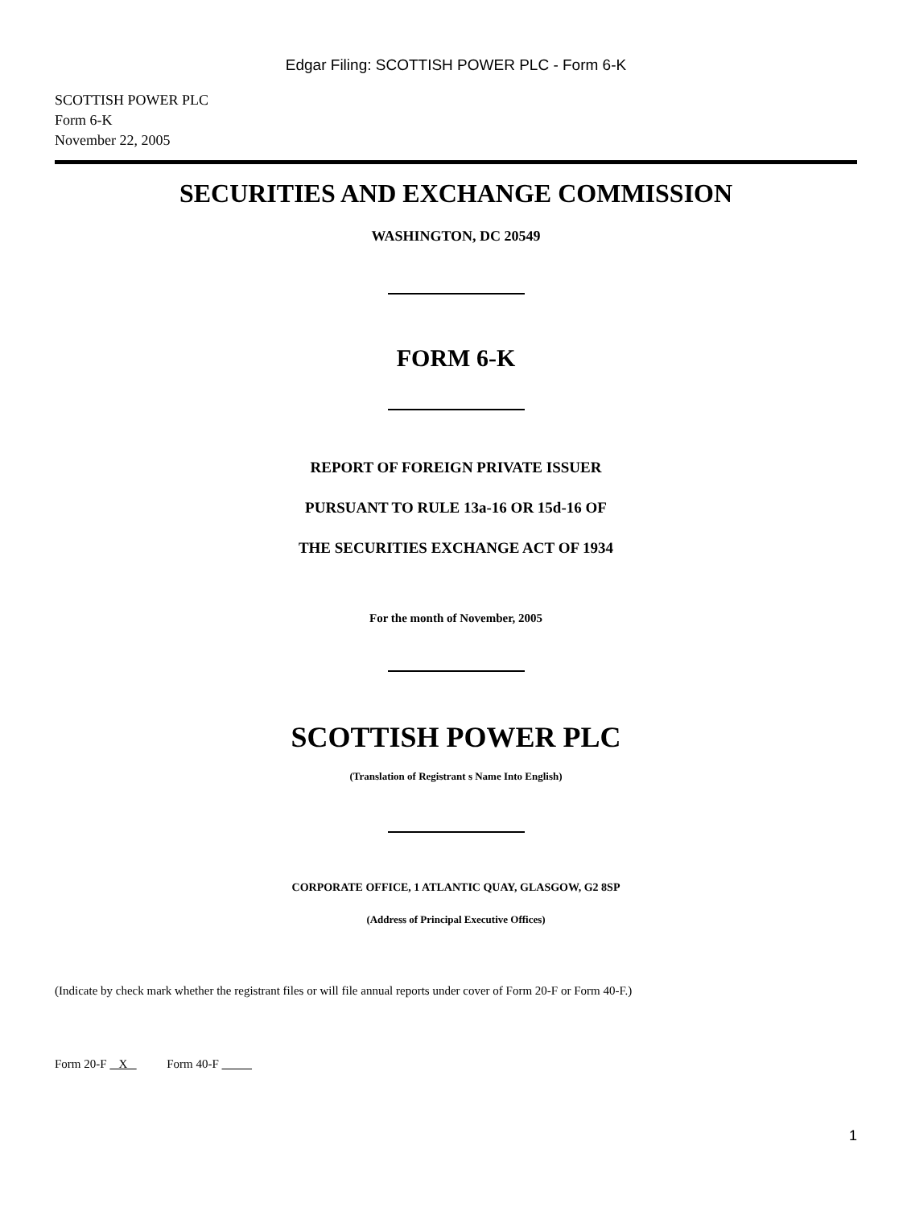Edgar Filing: SCOTTISH POWER PLC - Form 6-K
SCOTTISH POWER PLC
Form 6-K
November 22, 2005
SECURITIES AND EXCHANGE COMMISSION
WASHINGTON, DC 20549
FORM 6-K
REPORT OF FOREIGN PRIVATE ISSUER
PURSUANT TO RULE 13a-16 OR 15d-16 OF
THE SECURITIES EXCHANGE ACT OF 1934
For the month of November, 2005
SCOTTISH POWER PLC
(Translation of Registrant s Name Into English)
CORPORATE OFFICE, 1 ATLANTIC QUAY, GLASGOW, G2 8SP
(Address of Principal Executive Offices)
(Indicate by check mark whether the registrant files or will file annual reports under cover of Form 20-F or Form 40-F.)
Form 20-F X Form 40-F
1